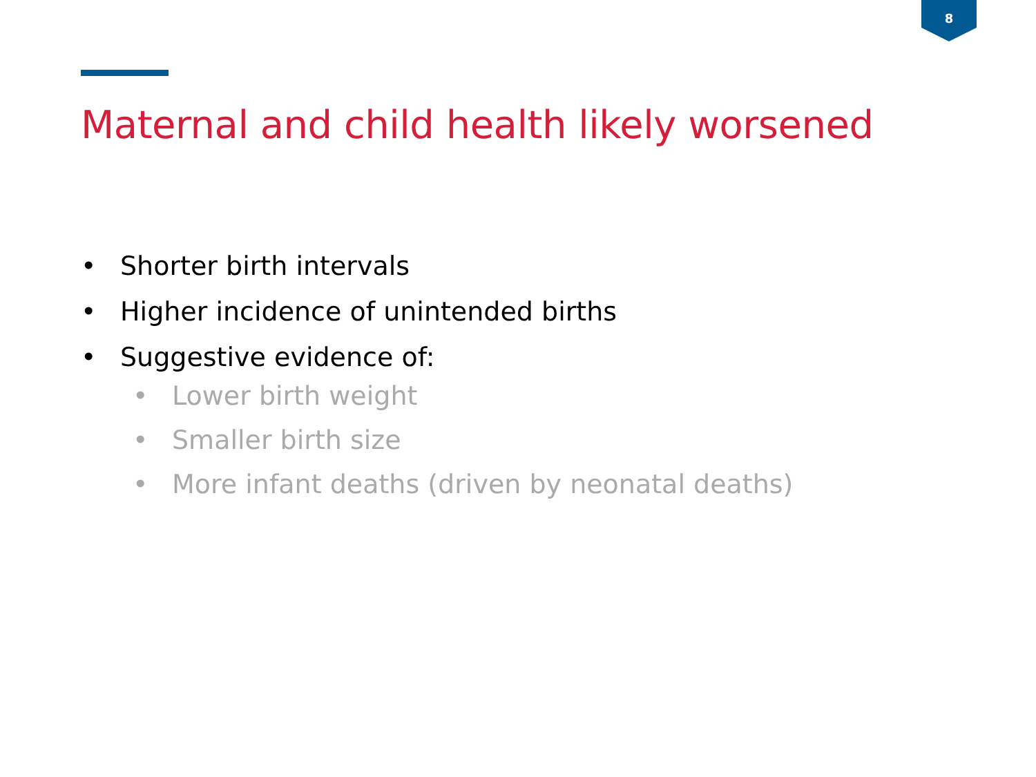8
Maternal and child health likely worsened
• Shorter birth intervals
• Higher incidence of unintended births
• Suggestive evidence of:
• Lower birth weight
• Smaller birth size
• More infant deaths (driven by neonatal deaths)